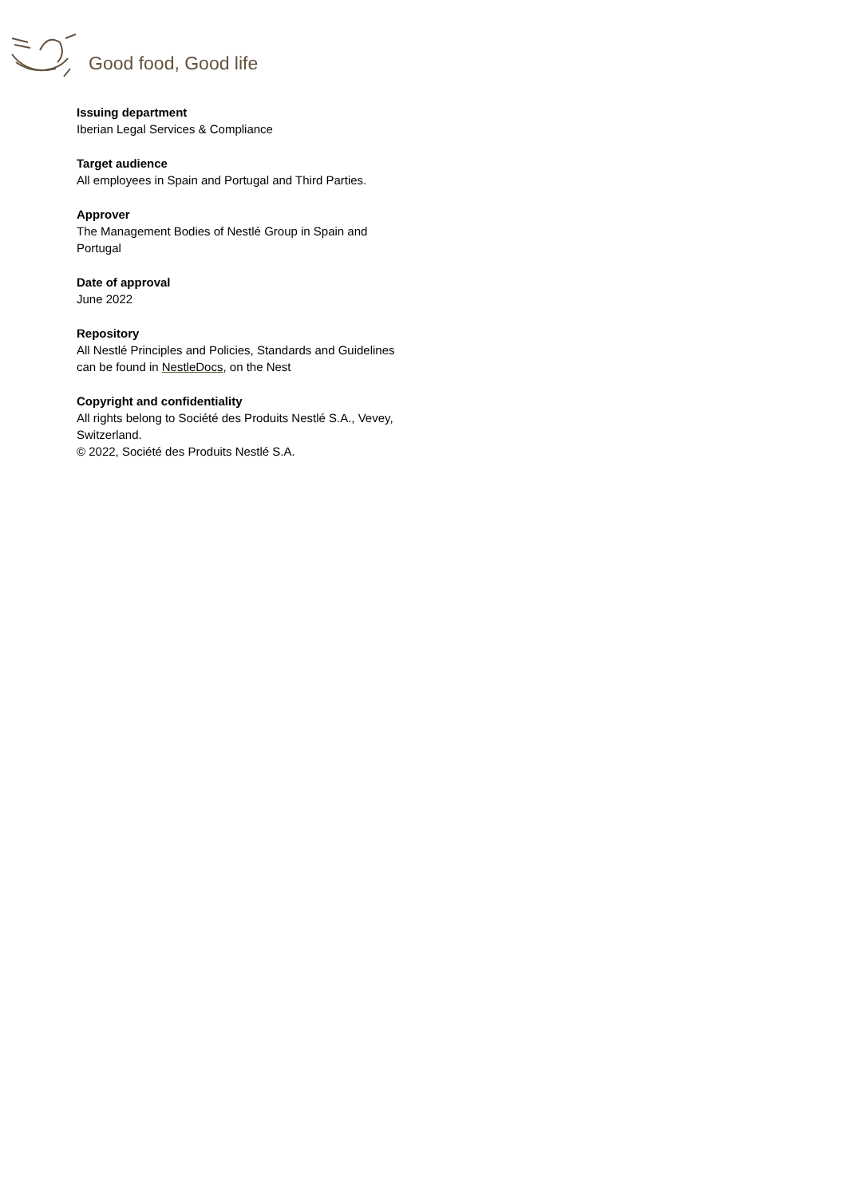Good food, Good life
Issuing department
Iberian Legal Services & Compliance
Target audience
All employees in Spain and Portugal and Third Parties.
Approver
The Management Bodies of Nestlé Group in Spain and Portugal
Date of approval
June 2022
Repository
All Nestlé Principles and Policies, Standards and Guidelines
can be found in NestleDocs, on the Nest
Copyright and confidentiality
All rights belong to Société des Produits Nestlé S.A., Vevey, Switzerland.
© 2022, Société des Produits Nestlé S.A.